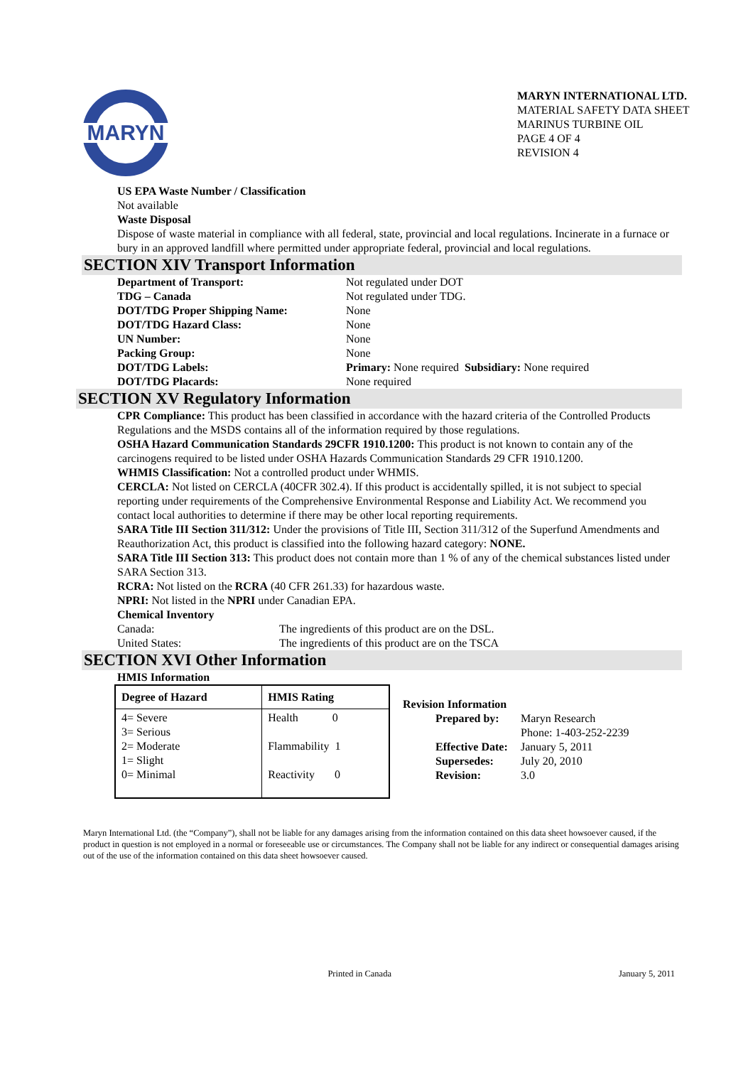MARYN
MARYN INTERNATIONAL LTD.
MATERIAL SAFETY DATA SHEET
MARINUS TURBINE OIL
PAGE 4 OF 4
REVISION 4
US EPA Waste Number / Classification
Not available
Waste Disposal
Dispose of waste material in compliance with all federal, state, provincial and local regulations. Incinerate in a furnace or bury in an approved landfill where permitted under appropriate federal, provincial and local regulations.
SECTION XIV Transport Information
Department of Transport: Not regulated under DOT TDG – Canada Not regulated under TDG. DOT/TDG Proper Shipping Name: None DOT/TDG Hazard Class: None UN Number: None Packing Group: None DOT/TDG Labels: Primary: None required Subsidiary: None required DOT/TDG Placards: None required
SECTION XV Regulatory Information
CPR Compliance: This product has been classified in accordance with the hazard criteria of the Controlled Products Regulations and the MSDS contains all of the information required by those regulations.
OSHA Hazard Communication Standards 29CFR 1910.1200: This product is not known to contain any of the carcinogens required to be listed under OSHA Hazards Communication Standards 29 CFR 1910.1200.
WHMIS Classification: Not a controlled product under WHMIS.
CERCLA: Not listed on CERCLA (40CFR 302.4). If this product is accidentally spilled, it is not subject to special reporting under requirements of the Comprehensive Environmental Response and Liability Act. We recommend you contact local authorities to determine if there may be other local reporting requirements.
SARA Title III Section 311/312: Under the provisions of Title III, Section 311/312 of the Superfund Amendments and Reauthorization Act, this product is classified into the following hazard category: NONE.
SARA Title III Section 313: This product does not contain more than 1 % of any of the chemical substances listed under SARA Section 313.
RCRA: Not listed on the RCRA (40 CFR 261.33) for hazardous waste.
NPRI: Not listed in the NPRI under Canadian EPA.
Chemical Inventory
Canada: The ingredients of this product are on the DSL. United States: The ingredients of this product are on the TSCA
SECTION XVI Other Information
HMIS Information
| Degree of Hazard | HMIS Rating |
| --- | --- |
| 4= Severe 3= Serious 2= Moderate 1= Slight 0= Minimal | Health 0 Flammability 1 Reactivity 0 |
Revision Information
Prepared by: Maryn Research
Phone: 1-403-252-2239 Effective Date: January 5, 2011 Supersedes: July 20, 2010 Revision: 3.0
Maryn International Ltd. (the “Company”), shall not be liable for any damages arising from the information contained on this data sheet howsoever caused, if the product in question is not employed in a normal or foreseeable use or circumstances. The Company shall not be liable for any indirect or consequential damages arising out of the use of the information contained on this data sheet howsoever caused.
Printed in Canada January 5, 2011